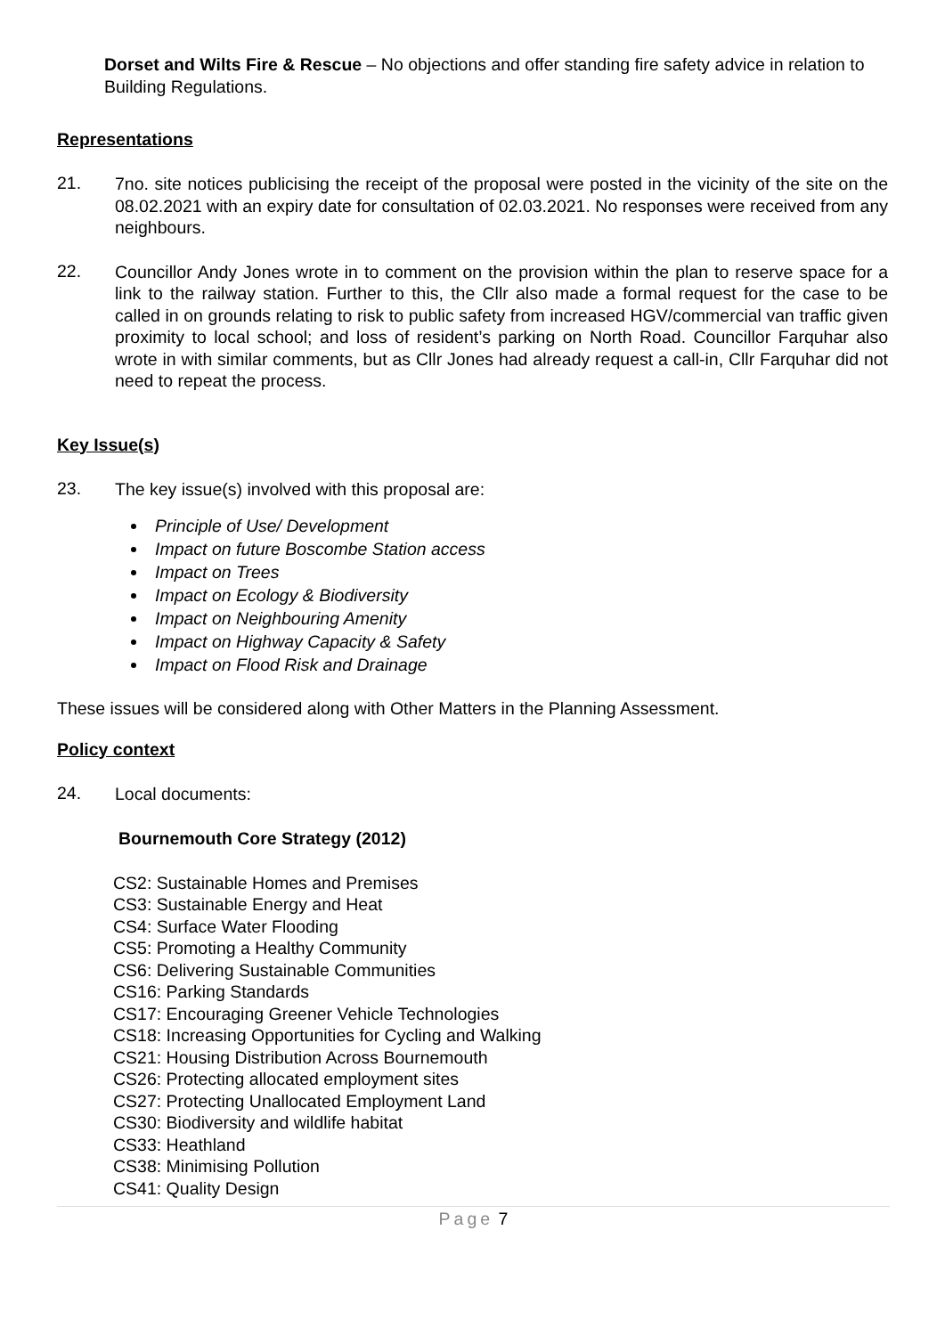Dorset and Wilts Fire & Rescue – No objections and offer standing fire safety advice in relation to Building Regulations.
Representations
21.
7no. site notices publicising the receipt of the proposal were posted in the vicinity of the site on the 08.02.2021 with an expiry date for consultation of 02.03.2021. No responses were received from any neighbours.
22.
Councillor Andy Jones wrote in to comment on the provision within the plan to reserve space for a link to the railway station. Further to this, the Cllr also made a formal request for the case to be called in on grounds relating to risk to public safety from increased HGV/commercial van traffic given proximity to local school; and loss of resident’s parking on North Road. Councillor Farquhar also wrote in with similar comments, but as Cllr Jones had already request a call-in, Cllr Farquhar did not need to repeat the process.
Key Issue(s)
23.
The key issue(s) involved with this proposal are:
Principle of Use/ Development
Impact on future Boscombe Station access
Impact on Trees
Impact on Ecology & Biodiversity
Impact on Neighbouring Amenity
Impact on Highway Capacity & Safety
Impact on Flood Risk and Drainage
These issues will be considered along with Other Matters in the Planning Assessment.
Policy context
24.
Local documents:
Bournemouth Core Strategy (2012)
CS2: Sustainable Homes and Premises
CS3: Sustainable Energy and Heat
CS4: Surface Water Flooding
CS5: Promoting a Healthy Community
CS6: Delivering Sustainable Communities
CS16: Parking Standards
CS17: Encouraging Greener Vehicle Technologies
CS18: Increasing Opportunities for Cycling and Walking
CS21: Housing Distribution Across Bournemouth
CS26: Protecting allocated employment sites
CS27: Protecting Unallocated Employment Land
CS30: Biodiversity and wildlife habitat
CS33: Heathland
CS38: Minimising Pollution
CS41: Quality Design
Page 7